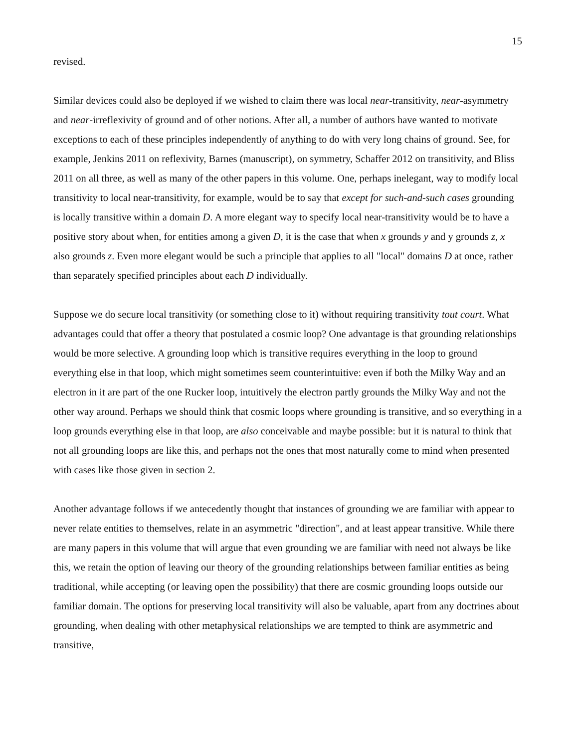15
revised.
Similar devices could also be deployed if we wished to claim there was local near-transitivity, near-asymmetry and near-irreflexivity of ground and of other notions. After all, a number of authors have wanted to motivate exceptions to each of these principles independently of anything to do with very long chains of ground. See, for example, Jenkins 2011 on reflexivity, Barnes (manuscript), on symmetry, Schaffer 2012 on transitivity, and Bliss 2011 on all three, as well as many of the other papers in this volume. One, perhaps inelegant, way to modify local transitivity to local near-transitivity, for example, would be to say that except for such-and-such cases grounding is locally transitive within a domain D. A more elegant way to specify local near-transitivity would be to have a positive story about when, for entities among a given D, it is the case that when x grounds y and y grounds z, x also grounds z. Even more elegant would be such a principle that applies to all "local" domains D at once, rather than separately specified principles about each D individually.
Suppose we do secure local transitivity (or something close to it) without requiring transitivity tout court. What advantages could that offer a theory that postulated a cosmic loop? One advantage is that grounding relationships would be more selective. A grounding loop which is transitive requires everything in the loop to ground everything else in that loop, which might sometimes seem counterintuitive: even if both the Milky Way and an electron in it are part of the one Rucker loop, intuitively the electron partly grounds the Milky Way and not the other way around. Perhaps we should think that cosmic loops where grounding is transitive, and so everything in a loop grounds everything else in that loop, are also conceivable and maybe possible: but it is natural to think that not all grounding loops are like this, and perhaps not the ones that most naturally come to mind when presented with cases like those given in section 2.
Another advantage follows if we antecedently thought that instances of grounding we are familiar with appear to never relate entities to themselves, relate in an asymmetric "direction", and at least appear transitive. While there are many papers in this volume that will argue that even grounding we are familiar with need not always be like this, we retain the option of leaving our theory of the grounding relationships between familiar entities as being traditional, while accepting (or leaving open the possibility) that there are cosmic grounding loops outside our familiar domain. The options for preserving local transitivity will also be valuable, apart from any doctrines about grounding, when dealing with other metaphysical relationships we are tempted to think are asymmetric and transitive,